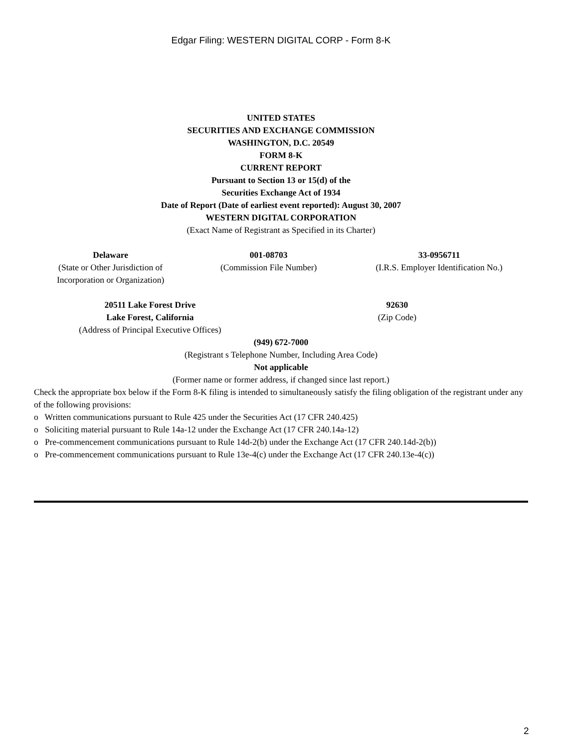Edgar Filing: WESTERN DIGITAL CORP - Form 8-K
UNITED STATES
SECURITIES AND EXCHANGE COMMISSION
WASHINGTON, D.C. 20549
FORM 8-K
CURRENT REPORT
Pursuant to Section 13 or 15(d) of the
Securities Exchange Act of 1934
Date of Report (Date of earliest event reported): August 30, 2007
WESTERN DIGITAL CORPORATION
(Exact Name of Registrant as Specified in its Charter)
| Delaware (State or Other Jurisdiction of Incorporation or Organization) | 001-08703 (Commission File Number) | 33-0956711 (I.R.S. Employer Identification No.) |
| 20511 Lake Forest Drive Lake Forest, California (Address of Principal Executive Offices) | 92630 (Zip Code) |
(949) 672-7000
(Registrant s Telephone Number, Including Area Code)
Not applicable
(Former name or former address, if changed since last report.)
Check the appropriate box below if the Form 8-K filing is intended to simultaneously satisfy the filing obligation of the registrant under any of the following provisions:
o Written communications pursuant to Rule 425 under the Securities Act (17 CFR 240.425)
o Soliciting material pursuant to Rule 14a-12 under the Exchange Act (17 CFR 240.14a-12)
o Pre-commencement communications pursuant to Rule 14d-2(b) under the Exchange Act (17 CFR 240.14d-2(b))
o Pre-commencement communications pursuant to Rule 13e-4(c) under the Exchange Act (17 CFR 240.13e-4(c))
2